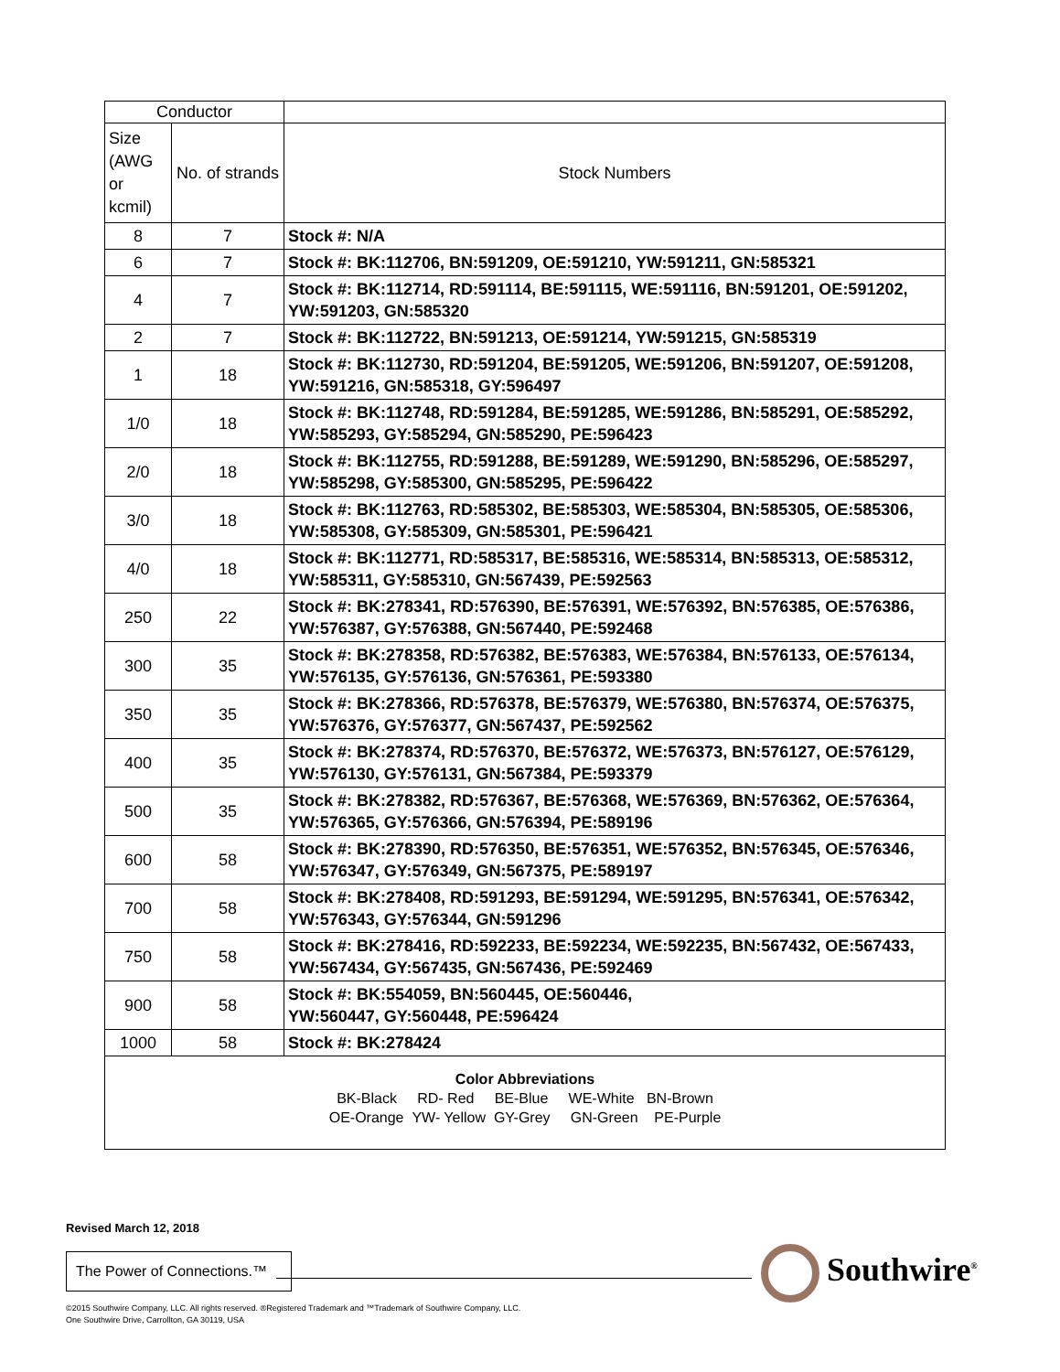| Conductor | | |
| --- | --- | --- |
| Size (AWG or kcmil) | No. of strands | Stock Numbers |
| 8 | 7 | Stock #: N/A |
| 6 | 7 | Stock #: BK:112706, BN:591209, OE:591210, YW:591211, GN:585321 |
| 4 | 7 | Stock #: BK:112714, RD:591114, BE:591115, WE:591116, BN:591201, OE:591202, YW:591203, GN:585320 |
| 2 | 7 | Stock #: BK:112722, BN:591213, OE:591214, YW:591215, GN:585319 |
| 1 | 18 | Stock #: BK:112730, RD:591204, BE:591205, WE:591206, BN:591207, OE:591208, YW:591216, GN:585318, GY:596497 |
| 1/0 | 18 | Stock #: BK:112748, RD:591284, BE:591285, WE:591286, BN:585291, OE:585292, YW:585293, GY:585294, GN:585290, PE:596423 |
| 2/0 | 18 | Stock #: BK:112755, RD:591288, BE:591289, WE:591290, BN:585296, OE:585297, YW:585298, GY:585300, GN:585295, PE:596422 |
| 3/0 | 18 | Stock #: BK:112763, RD:585302, BE:585303, WE:585304, BN:585305, OE:585306, YW:585308, GY:585309, GN:585301, PE:596421 |
| 4/0 | 18 | Stock #: BK:112771, RD:585317, BE:585316, WE:585314, BN:585313, OE:585312, YW:585311, GY:585310, GN:567439, PE:592563 |
| 250 | 22 | Stock #: BK:278341, RD:576390, BE:576391, WE:576392, BN:576385, OE:576386, YW:576387, GY:576388, GN:567440, PE:592468 |
| 300 | 35 | Stock #: BK:278358, RD:576382, BE:576383, WE:576384, BN:576133, OE:576134, YW:576135, GY:576136, GN:576361, PE:593380 |
| 350 | 35 | Stock #: BK:278366, RD:576378, BE:576379, WE:576380, BN:576374, OE:576375, YW:576376, GY:576377, GN:567437, PE:592562 |
| 400 | 35 | Stock #: BK:278374, RD:576370, BE:576372, WE:576373, BN:576127, OE:576129, YW:576130, GY:576131, GN:567384, PE:593379 |
| 500 | 35 | Stock #: BK:278382, RD:576367, BE:576368, WE:576369, BN:576362, OE:576364, YW:576365, GY:576366, GN:576394, PE:589196 |
| 600 | 58 | Stock #: BK:278390, RD:576350, BE:576351, WE:576352, BN:576345, OE:576346, YW:576347, GY:576349, GN:567375, PE:589197 |
| 700 | 58 | Stock #: BK:278408, RD:591293, BE:591294, WE:591295, BN:576341, OE:576342, YW:576343, GY:576344, GN:591296 |
| 750 | 58 | Stock #: BK:278416, RD:592233, BE:592234, WE:592235, BN:567432, OE:567433, YW:567434, GY:567435, GN:567436, PE:592469 |
| 900 | 58 | Stock #: BK:554059, BN:560445, OE:560446, YW:560447, GY:560448, PE:596424 |
| 1000 | 58 | Stock #: BK:278424 |
| Color Abbreviations BK-Black RD- Red BE-Blue WE-White BN-Brown OE-Orange YW- Yellow GY-Grey GN-Green PE-Purple | | |
Revised March 12, 2018
The Power of Connections.™
©2015 Southwire Company, LLC. All rights reserved. ®Registered Trademark and ™Trademark of Southwire Company, LLC.
One Southwire Drive, Carrollton, GA 30119, USA
Southwire<sup>®</sup>